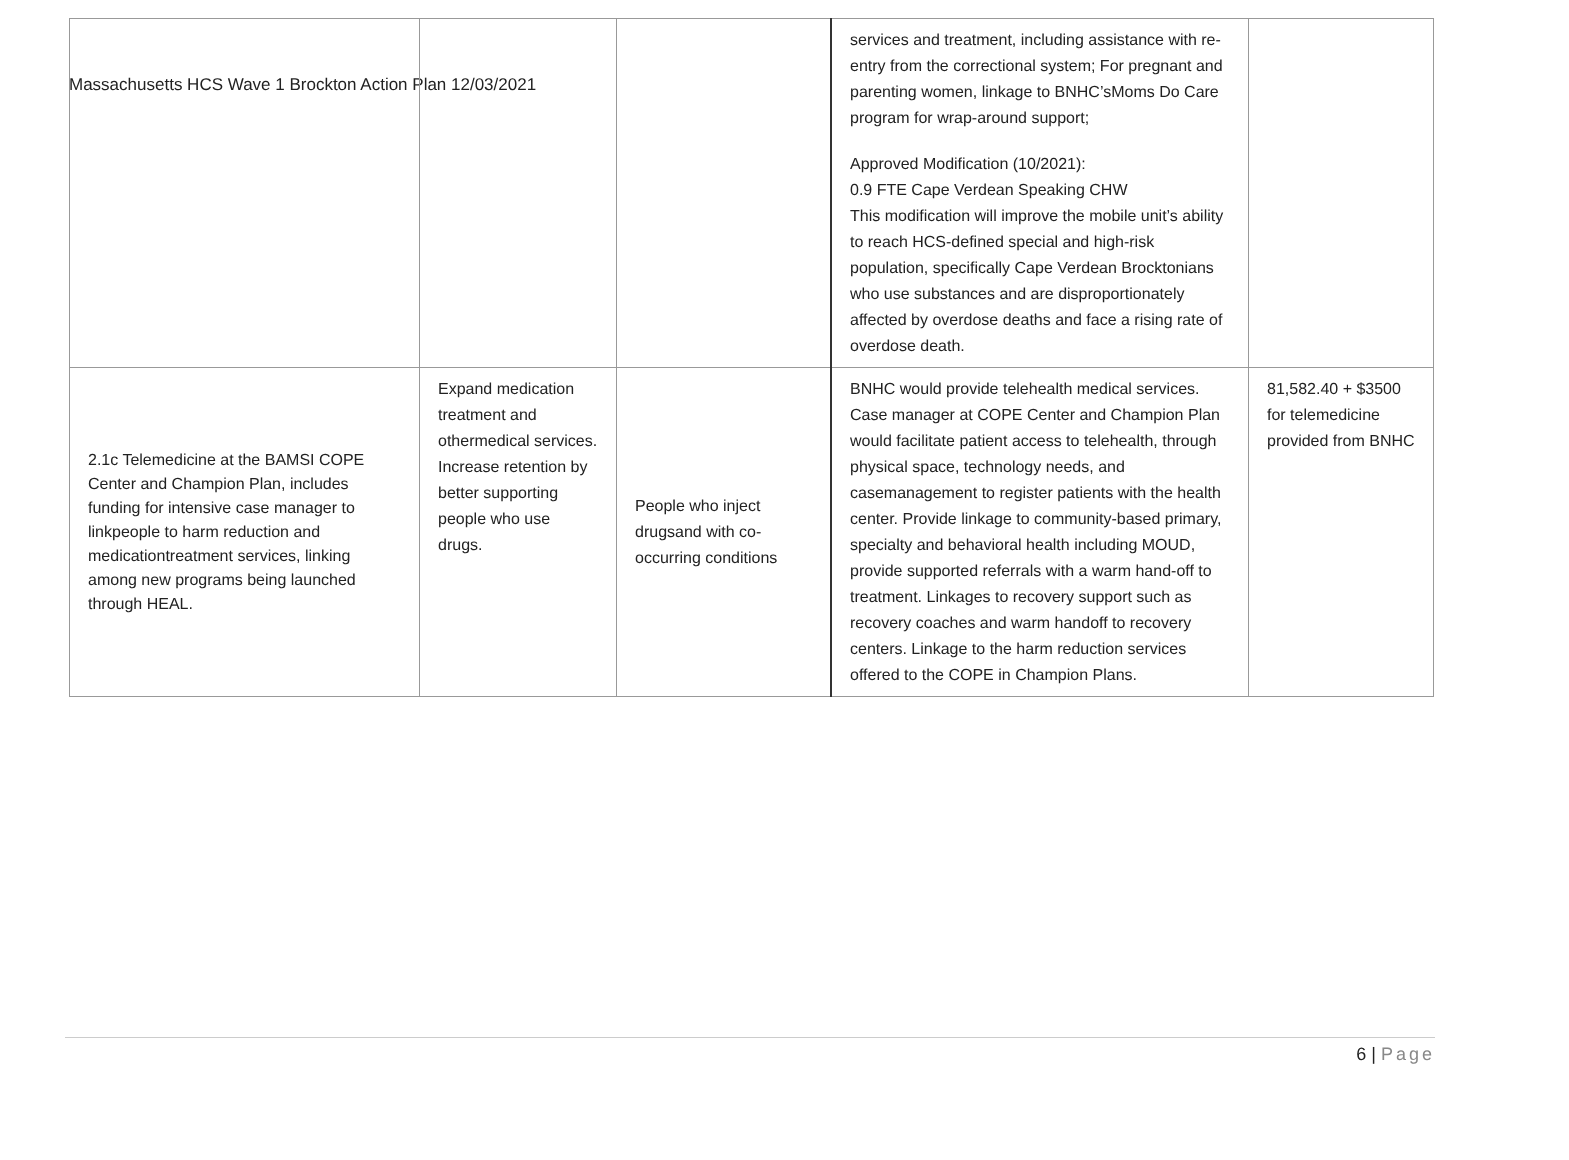Massachusetts HCS Wave 1 Brockton Action Plan 12/03/2021
| | | | services and treatment, including assistance with re-entry from the correctional system; For pregnant and parenting women, linkage to BNHC’sMoms Do Care program for wrap-around support; Approved Modification (10/2021): 0.9 FTE Cape Verdean Speaking CHW This modification will improve the mobile unit’s ability to reach HCS-defined special and high-risk population, specifically Cape Verdean Brocktonians who use substances and are disproportionately affected by overdose deaths and face a rising rate of overdose death. | |
| 2.1c Telemedicine at the BAMSI COPE Center and Champion Plan, includes funding for intensive case manager to linkpeople to harm reduction and medicationtreatment services, linking among new programs being launched through HEAL. | Expand medication treatment and othermedical services. Increase retention by better supporting people who use drugs. | People who inject drugsand with co-occurring conditions | BNHC would provide telehealth medical services. Case manager at COPE Center and Champion Plan would facilitate patient access to telehealth, through physical space, technology needs, and casemanagement to register patients with the health center. Provide linkage to community-based primary, specialty and behavioral health including MOUD, provide supported referrals with a warm hand-off to treatment. Linkages to recovery support such as recovery coaches and warm handoff to recovery centers. Linkage to the harm reduction services offered to the COPE in Champion Plans. | 81,582.40 + $3500 for telemedicine provided from BNHC |
6 | Page